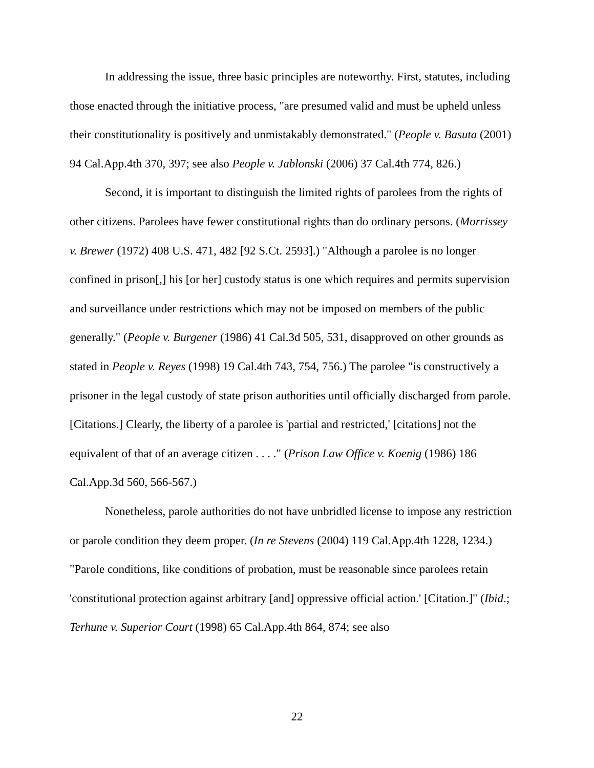In addressing the issue, three basic principles are noteworthy. First, statutes, including those enacted through the initiative process, "are presumed valid and must be upheld unless their constitutionality is positively and unmistakably demonstrated." (People v. Basuta (2001) 94 Cal.App.4th 370, 397; see also People v. Jablonski (2006) 37 Cal.4th 774, 826.)
Second, it is important to distinguish the limited rights of parolees from the rights of other citizens. Parolees have fewer constitutional rights than do ordinary persons. (Morrissey v. Brewer (1972) 408 U.S. 471, 482 [92 S.Ct. 2593].) "Although a parolee is no longer confined in prison[,] his [or her] custody status is one which requires and permits supervision and surveillance under restrictions which may not be imposed on members of the public generally." (People v. Burgener (1986) 41 Cal.3d 505, 531, disapproved on other grounds as stated in People v. Reyes (1998) 19 Cal.4th 743, 754, 756.) The parolee "is constructively a prisoner in the legal custody of state prison authorities until officially discharged from parole. [Citations.] Clearly, the liberty of a parolee is 'partial and restricted,' [citations] not the equivalent of that of an average citizen . . . ." (Prison Law Office v. Koenig (1986) 186 Cal.App.3d 560, 566-567.)
Nonetheless, parole authorities do not have unbridled license to impose any restriction or parole condition they deem proper. (In re Stevens (2004) 119 Cal.App.4th 1228, 1234.) "Parole conditions, like conditions of probation, must be reasonable since parolees retain 'constitutional protection against arbitrary [and] oppressive official action.' [Citation.]" (Ibid.; Terhune v. Superior Court (1998) 65 Cal.App.4th 864, 874; see also
22